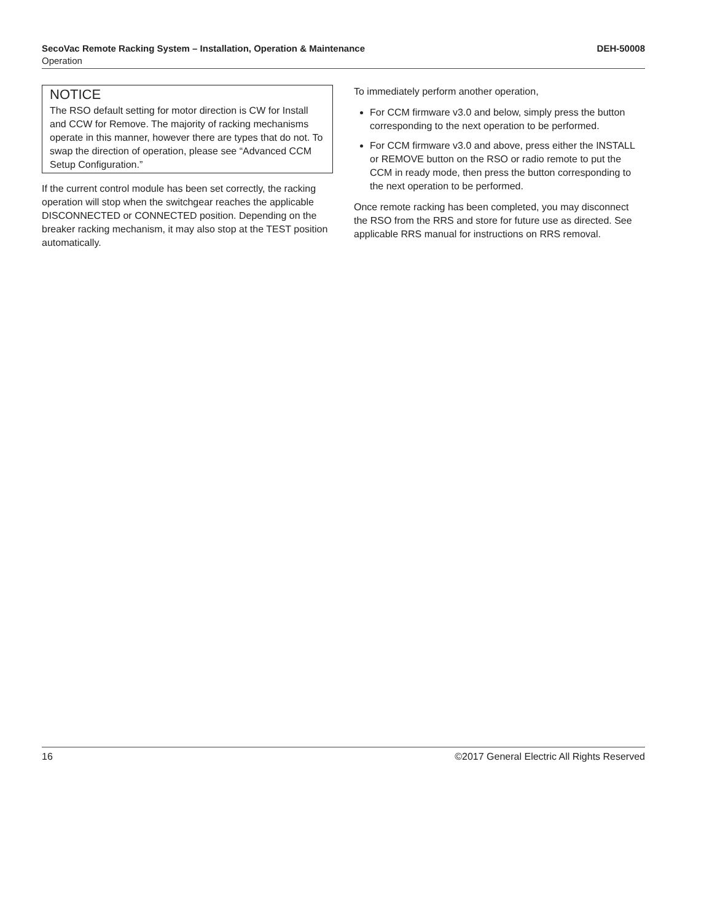SecoVac Remote Racking System – Installation, Operation & Maintenance DEH-50008
Operation
NOTICE
The RSO default setting for motor direction is CW for Install and CCW for Remove. The majority of racking mechanisms operate in this manner, however there are types that do not. To swap the direction of operation, please see “Advanced CCM Setup Configuration.”
If the current control module has been set correctly, the racking operation will stop when the switchgear reaches the applicable DISCONNECTED or CONNECTED position. Depending on the breaker racking mechanism, it may also stop at the TEST position automatically.
To immediately perform another operation,
For CCM firmware v3.0 and below, simply press the button corresponding to the next operation to be performed.
For CCM firmware v3.0 and above, press either the INSTALL or REMOVE button on the RSO or radio remote to put the CCM in ready mode, then press the button corresponding to the next operation to be performed.
Once remote racking has been completed, you may disconnect the RSO from the RRS and store for future use as directed. See applicable RRS manual for instructions on RRS removal.
16 ©2017 General Electric All Rights Reserved